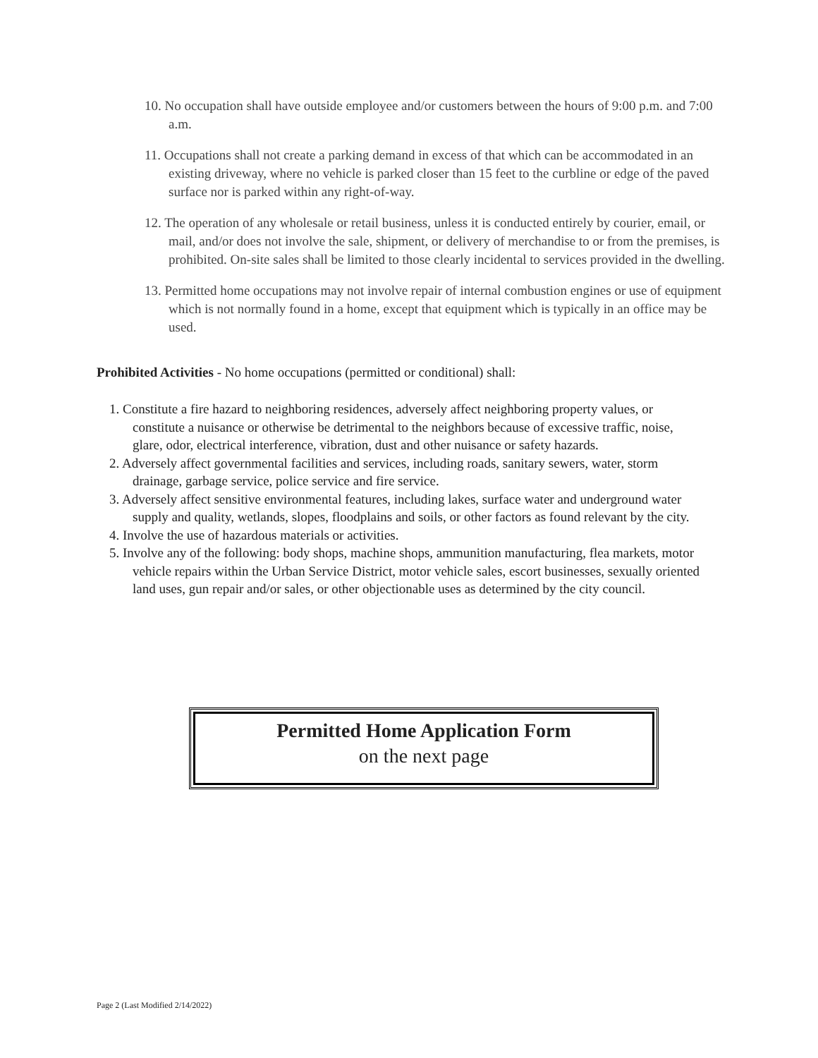10. No occupation shall have outside employee and/or customers between the hours of 9:00 p.m. and 7:00 a.m.
11. Occupations shall not create a parking demand in excess of that which can be accommodated in an existing driveway, where no vehicle is parked closer than 15 feet to the curbline or edge of the paved surface nor is parked within any right-of-way.
12. The operation of any wholesale or retail business, unless it is conducted entirely by courier, email, or mail, and/or does not involve the sale, shipment, or delivery of merchandise to or from the premises, is prohibited. On-site sales shall be limited to those clearly incidental to services provided in the dwelling.
13. Permitted home occupations may not involve repair of internal combustion engines or use of equipment which is not normally found in a home, except that equipment which is typically in an office may be used.
Prohibited Activities - No home occupations (permitted or conditional) shall:
1. Constitute a fire hazard to neighboring residences, adversely affect neighboring property values, or constitute a nuisance or otherwise be detrimental to the neighbors because of excessive traffic, noise, glare, odor, electrical interference, vibration, dust and other nuisance or safety hazards.
2. Adversely affect governmental facilities and services, including roads, sanitary sewers, water, storm drainage, garbage service, police service and fire service.
3. Adversely affect sensitive environmental features, including lakes, surface water and underground water supply and quality, wetlands, slopes, floodplains and soils, or other factors as found relevant by the city.
4. Involve the use of hazardous materials or activities.
5. Involve any of the following: body shops, machine shops, ammunition manufacturing, flea markets, motor vehicle repairs within the Urban Service District, motor vehicle sales, escort businesses, sexually oriented land uses, gun repair and/or sales, or other objectionable uses as determined by the city council.
Permitted Home Application Form
on the next page
Page 2 (Last Modified 2/14/2022)